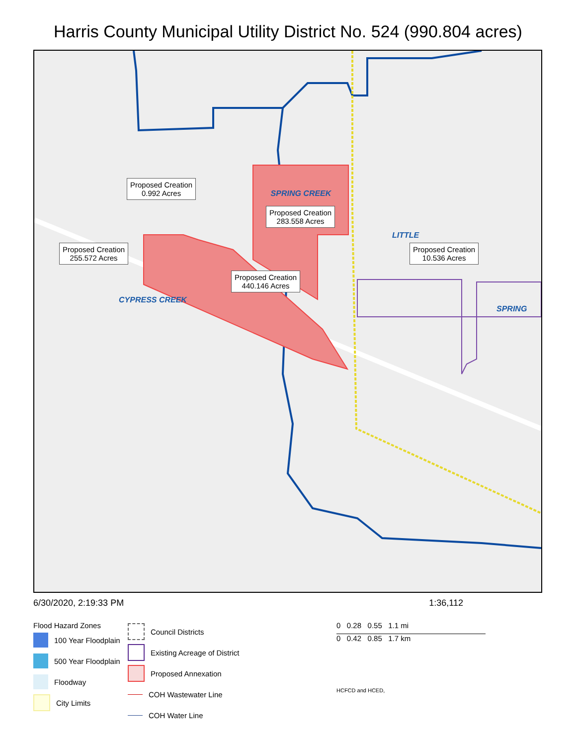Harris County Municipal Utility District No. 524 (990.804 acres)
Proposed Creation
0.992 Acres SPRING CREEK
Proposed Creation
283.558 Acres
LITTLE
Proposed Creation
255.572 Acres Proposed Creation
10.536 Acres
Proposed Creation
440.146 Acres
CYPRESS CREEK
SPRING
6/30/2020, 2:19:33 PM 1:36,112
Flood Hazard Zones
100 Year Floodplain
500 Year Floodplain
Floodway
City Limits
Council Districts
Existing Acreage of District
Proposed Annexation
COH Wastewater Line
COH Water Line
0 0.28 0.55 1.1 mi
0 0.42 0.85 1.7 km
HCFCD and HCED,